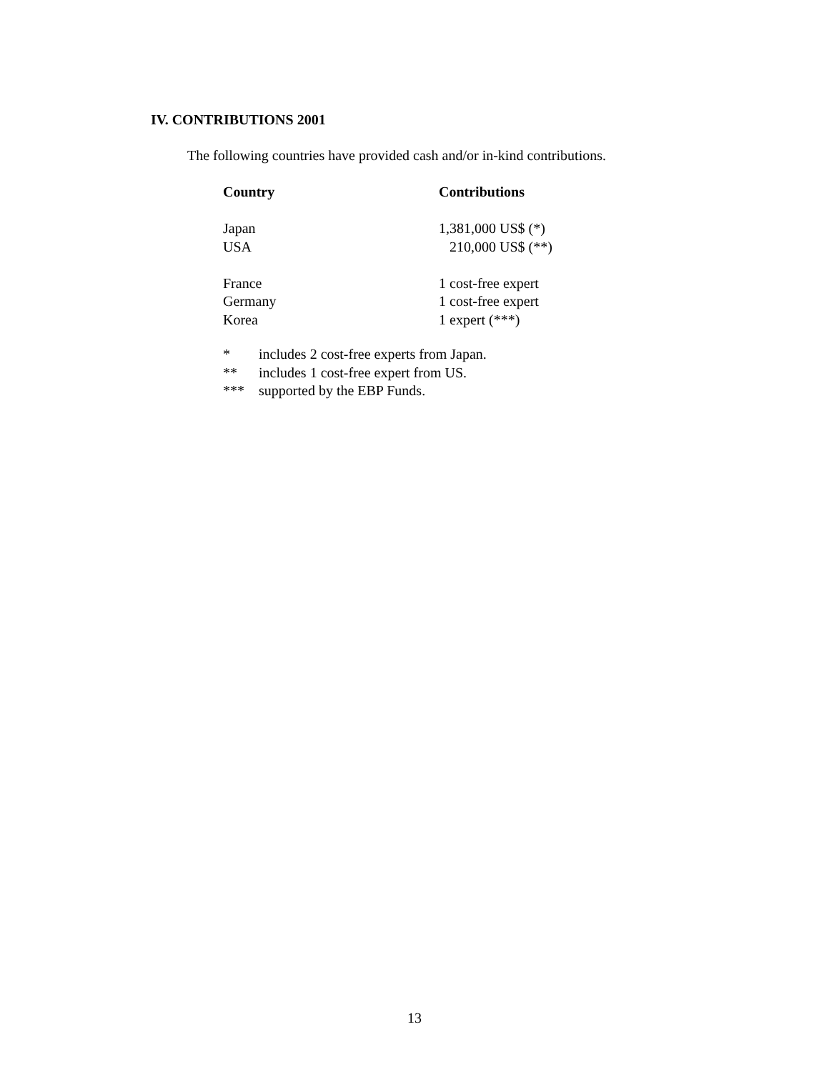IV. CONTRIBUTIONS 2001
The following countries have provided cash and/or in-kind contributions.
| Country | Contributions |
| --- | --- |
| Japan | 1,381,000 US$ (*) |
| USA | 210,000 US$ (**) |
| France | 1 cost-free expert |
| Germany | 1 cost-free expert |
| Korea | 1 expert (***) |
| * | includes 2 cost-free experts from Japan. |
| ** | includes 1 cost-free expert from US. |
| *** | supported by the EBP Funds. |
13